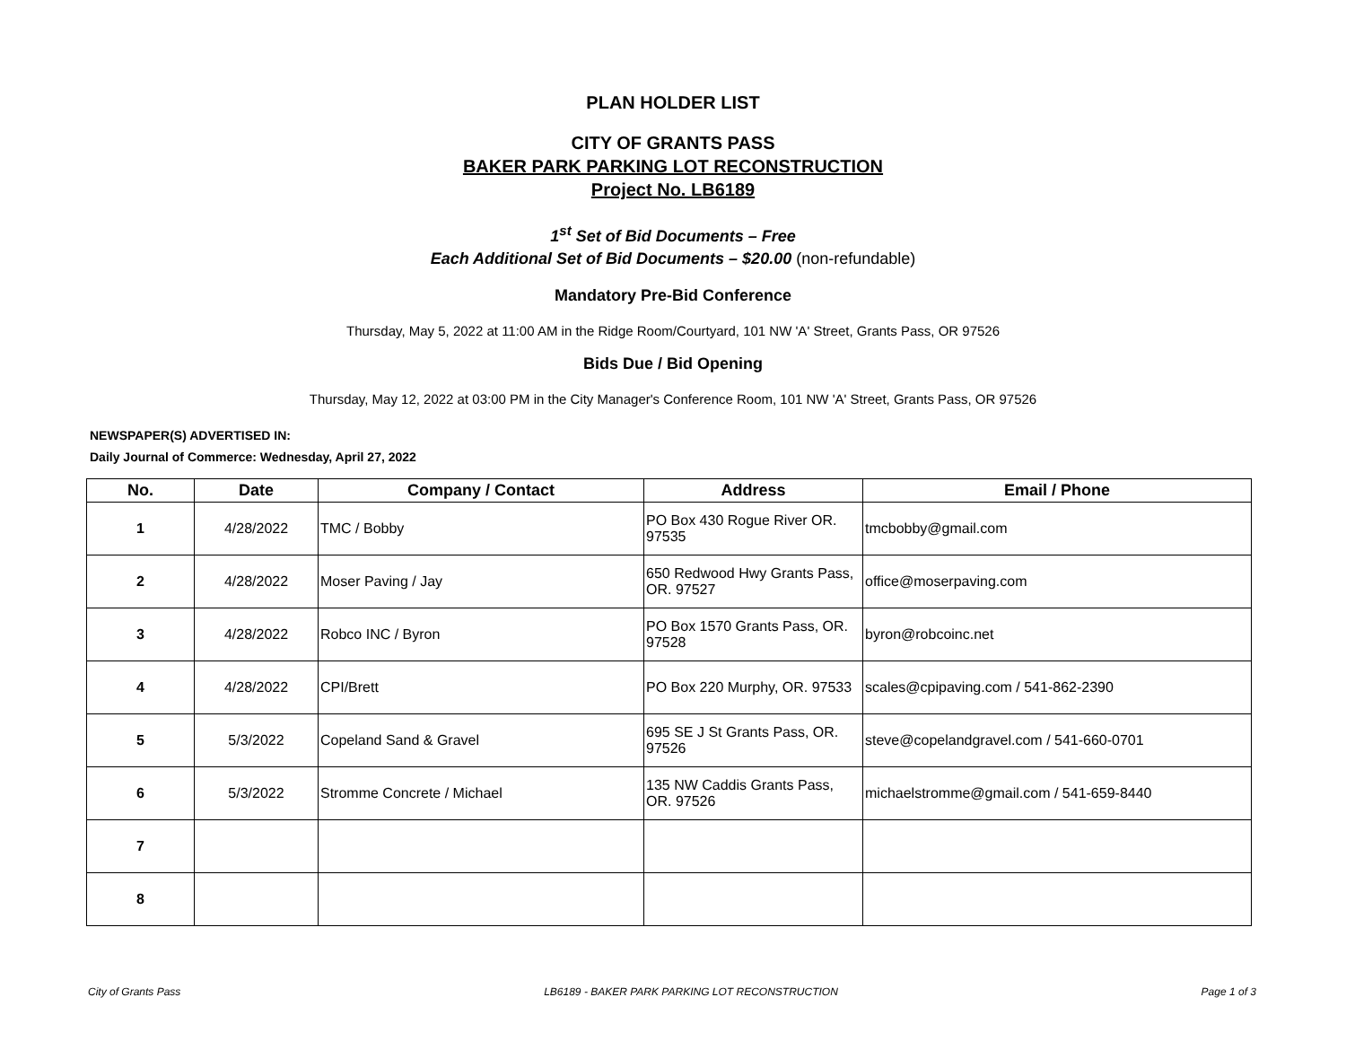PLAN HOLDER LIST
CITY OF GRANTS PASS
BAKER PARK PARKING LOT RECONSTRUCTION
Project No. LB6189
1<sup>st</sup> Set of Bid Documents – Free
Each Additional Set of Bid Documents – $20.00 (non-refundable)
Mandatory Pre-Bid Conference
Thursday, May 5, 2022 at 11:00 AM in the Ridge Room/Courtyard, 101 NW 'A' Street, Grants Pass, OR 97526
Bids Due / Bid Opening
Thursday, May 12, 2022 at 03:00 PM in the City Manager's Conference Room, 101 NW 'A' Street, Grants Pass, OR 97526
NEWSPAPER(S) ADVERTISED IN:
Daily Journal of Commerce: Wednesday, April 27, 2022
| No. | Date | Company / Contact | Address | Email / Phone |
| --- | --- | --- | --- | --- |
| 1 | 4/28/2022 | TMC / Bobby | PO Box 430 Rogue River OR. 97535 | tmcbobby@gmail.com |
| 2 | 4/28/2022 | Moser Paving / Jay | 650 Redwood Hwy Grants Pass, OR. 97527 | office@moserpaving.com |
| 3 | 4/28/2022 | Robco INC / Byron | PO Box 1570 Grants Pass, OR. 97528 | byron@robcoinc.net |
| 4 | 4/28/2022 | CPI/Brett | PO Box 220 Murphy, OR. 97533 | scales@cpipaving.com / 541-862-2390 |
| 5 | 5/3/2022 | Copeland Sand & Gravel | 695 SE J St Grants Pass, OR. 97526 | steve@copelandgravel.com / 541-660-0701 |
| 6 | 5/3/2022 | Stromme Concrete / Michael | 135 NW Caddis Grants Pass, OR. 97526 | michaelstromme@gmail.com / 541-659-8440 |
| 7 | | | | |
| 8 | | | | |
City of Grants Pass LB6189 - BAKER PARK PARKING LOT RECONSTRUCTION Page 1 of 3